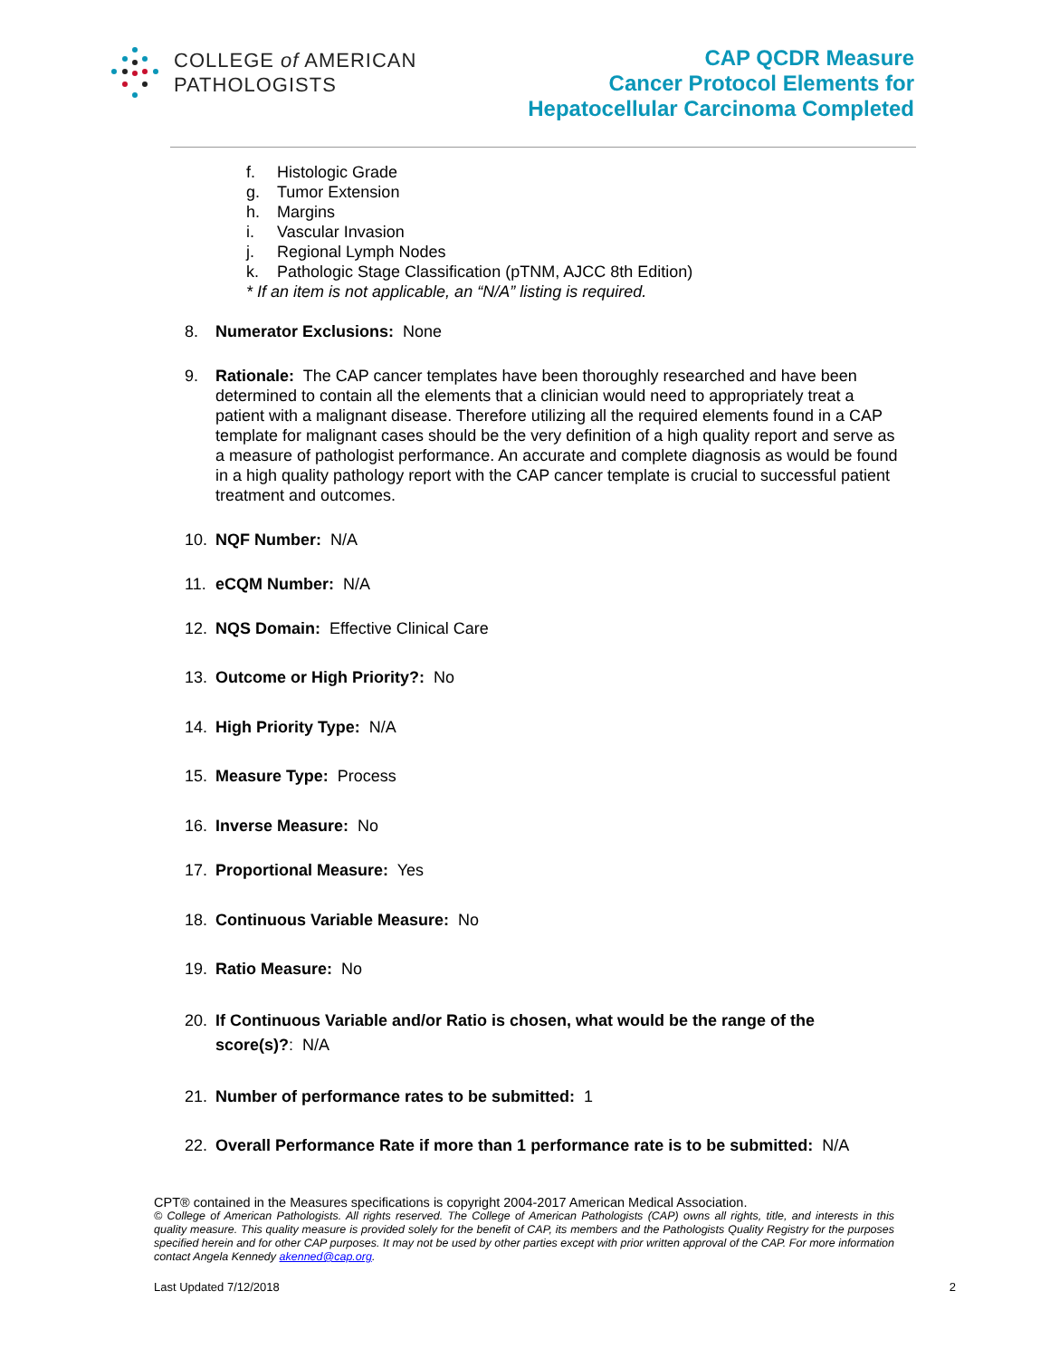COLLEGE of AMERICAN
PATHOLOGISTS
CAP QCDR Measure
Cancer Protocol Elements for
Hepatocellular Carcinoma Completed
f. Histologic Grade
g. Tumor Extension
h. Margins
i. Vascular Invasion
j. Regional Lymph Nodes
k. Pathologic Stage Classification (pTNM, AJCC 8th Edition)
* If an item is not applicable, an “N/A” listing is required.
8. Numerator Exclusions: None
9. Rationale: The CAP cancer templates have been thoroughly researched and have been determined to contain all the elements that a clinician would need to appropriately treat a patient with a malignant disease. Therefore utilizing all the required elements found in a CAP template for malignant cases should be the very definition of a high quality report and serve as a measure of pathologist performance. An accurate and complete diagnosis as would be found in a high quality pathology report with the CAP cancer template is crucial to successful patient treatment and outcomes.
10. NQF Number: N/A
11. eCQM Number: N/A
12. NQS Domain: Effective Clinical Care
13. Outcome or High Priority?: No
14. High Priority Type: N/A
15. Measure Type: Process
16. Inverse Measure: No
17. Proportional Measure: Yes
18. Continuous Variable Measure: No
19. Ratio Measure: No
20. If Continuous Variable and/or Ratio is chosen, what would be the range of the score(s)?: N/A
21. Number of performance rates to be submitted: 1
22. Overall Performance Rate if more than 1 performance rate is to be submitted: N/A
CPT® contained in the Measures specifications is copyright 2004-2017 American Medical Association.
© College of American Pathologists. All rights reserved. The College of American Pathologists (CAP) owns all rights, title, and interests in this quality measure. This quality measure is provided solely for the benefit of CAP, its members and the Pathologists Quality Registry for the purposes specified herein and for other CAP purposes. It may not be used by other parties except with prior written approval of the CAP. For more information contact Angela Kennedy akenned@cap.org.
Last Updated 7/12/2018 2